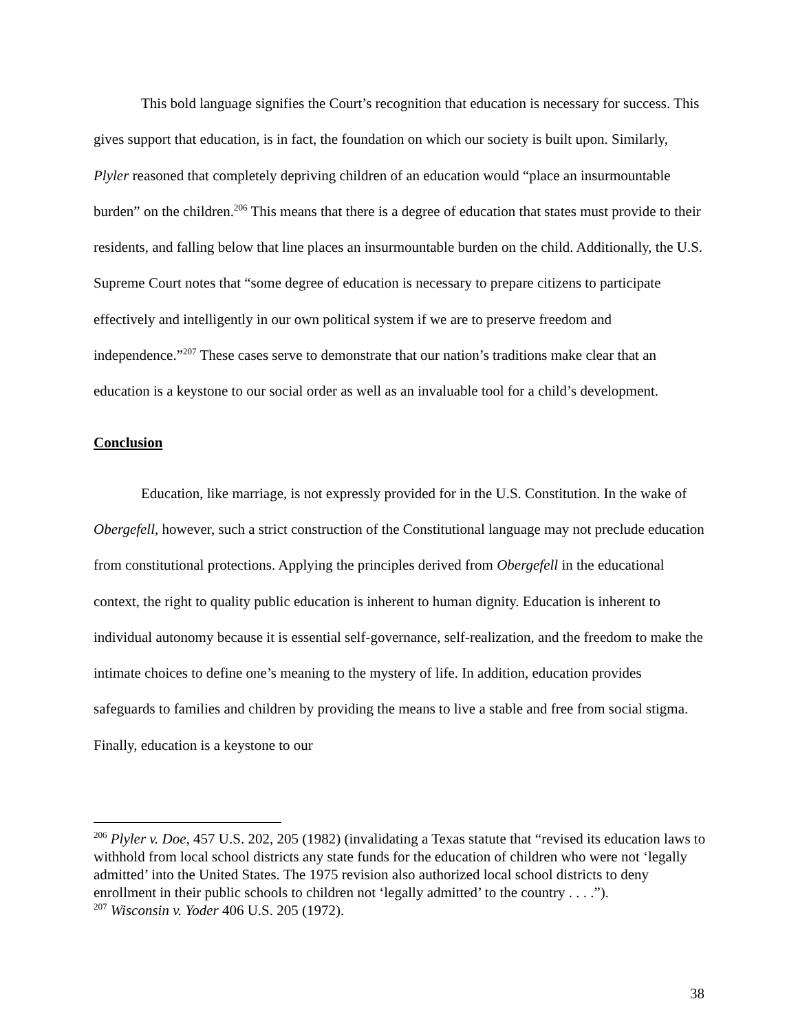This bold language signifies the Court’s recognition that education is necessary for success. This gives support that education, is in fact, the foundation on which our society is built upon. Similarly, Plyler reasoned that completely depriving children of an education would “place an insurmountable burden” on the children.<sup>206</sup> This means that there is a degree of education that states must provide to their residents, and falling below that line places an insurmountable burden on the child. Additionally, the U.S. Supreme Court notes that “some degree of education is necessary to prepare citizens to participate effectively and intelligently in our own political system if we are to preserve freedom and independence.”<sup>207</sup> These cases serve to demonstrate that our nation’s traditions make clear that an education is a keystone to our social order as well as an invaluable tool for a child’s development.
Conclusion
Education, like marriage, is not expressly provided for in the U.S. Constitution. In the wake of Obergefell, however, such a strict construction of the Constitutional language may not preclude education from constitutional protections. Applying the principles derived from Obergefell in the educational context, the right to quality public education is inherent to human dignity. Education is inherent to individual autonomy because it is essential self-governance, self-realization, and the freedom to make the intimate choices to define one’s meaning to the mystery of life. In addition, education provides safeguards to families and children by providing the means to live a stable and free from social stigma. Finally, education is a keystone to our
<sup>206</sup> Plyler v. Doe, 457 U.S. 202, 205 (1982) (invalidating a Texas statute that “revised its education laws to withhold from local school districts any state funds for the education of children who were not ‘legally admitted’ into the United States. The 1975 revision also authorized local school districts to deny enrollment in their public schools to children not ‘legally admitted’ to the country . . . .”).
<sup>207</sup> Wisconsin v. Yoder 406 U.S. 205 (1972).
38